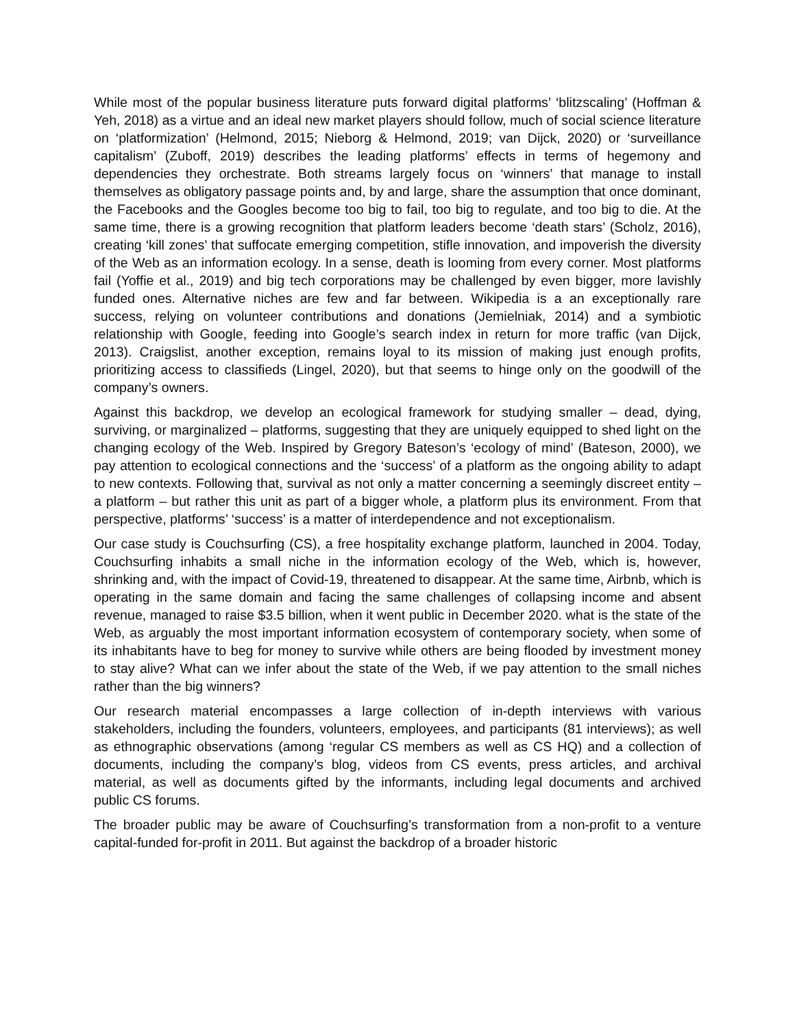While most of the popular business literature puts forward digital platforms’ ‘blitzscaling’ (Hoffman & Yeh, 2018) as a virtue and an ideal new market players should follow, much of social science literature on ‘platformization’ (Helmond, 2015; Nieborg & Helmond, 2019; van Dijck, 2020) or ‘surveillance capitalism’ (Zuboff, 2019) describes the leading platforms’ effects in terms of hegemony and dependencies they orchestrate. Both streams largely focus on ‘winners’ that manage to install themselves as obligatory passage points and, by and large, share the assumption that once dominant, the Facebooks and the Googles become too big to fail, too big to regulate, and too big to die. At the same time, there is a growing recognition that platform leaders become ‘death stars’ (Scholz, 2016), creating ‘kill zones’ that suffocate emerging competition, stifle innovation, and impoverish the diversity of the Web as an information ecology. In a sense, death is looming from every corner. Most platforms fail (Yoffie et al., 2019) and big tech corporations may be challenged by even bigger, more lavishly funded ones. Alternative niches are few and far between. Wikipedia is a an exceptionally rare success, relying on volunteer contributions and donations (Jemielniak, 2014) and a symbiotic relationship with Google, feeding into Google’s search index in return for more traffic (van Dijck, 2013). Craigslist, another exception, remains loyal to its mission of making just enough profits, prioritizing access to classifieds (Lingel, 2020), but that seems to hinge only on the goodwill of the company’s owners.
Against this backdrop, we develop an ecological framework for studying smaller – dead, dying, surviving, or marginalized – platforms, suggesting that they are uniquely equipped to shed light on the changing ecology of the Web. Inspired by Gregory Bateson’s ‘ecology of mind’ (Bateson, 2000), we pay attention to ecological connections and the ‘success’ of a platform as the ongoing ability to adapt to new contexts. Following that, survival as not only a matter concerning a seemingly discreet entity – a platform – but rather this unit as part of a bigger whole, a platform plus its environment. From that perspective, platforms’ ‘success’ is a matter of interdependence and not exceptionalism.
Our case study is Couchsurfing (CS), a free hospitality exchange platform, launched in 2004. Today, Couchsurfing inhabits a small niche in the information ecology of the Web, which is, however, shrinking and, with the impact of Covid-19, threatened to disappear. At the same time, Airbnb, which is operating in the same domain and facing the same challenges of collapsing income and absent revenue, managed to raise $3.5 billion, when it went public in December 2020. what is the state of the Web, as arguably the most important information ecosystem of contemporary society, when some of its inhabitants have to beg for money to survive while others are being flooded by investment money to stay alive? What can we infer about the state of the Web, if we pay attention to the small niches rather than the big winners?
Our research material encompasses a large collection of in-depth interviews with various stakeholders, including the founders, volunteers, employees, and participants (81 interviews); as well as ethnographic observations (among ‘regular CS members as well as CS HQ) and a collection of documents, including the company’s blog, videos from CS events, press articles, and archival material, as well as documents gifted by the informants, including legal documents and archived public CS forums.
The broader public may be aware of Couchsurfing’s transformation from a non-profit to a venture capital-funded for-profit in 2011. But against the backdrop of a broader historic